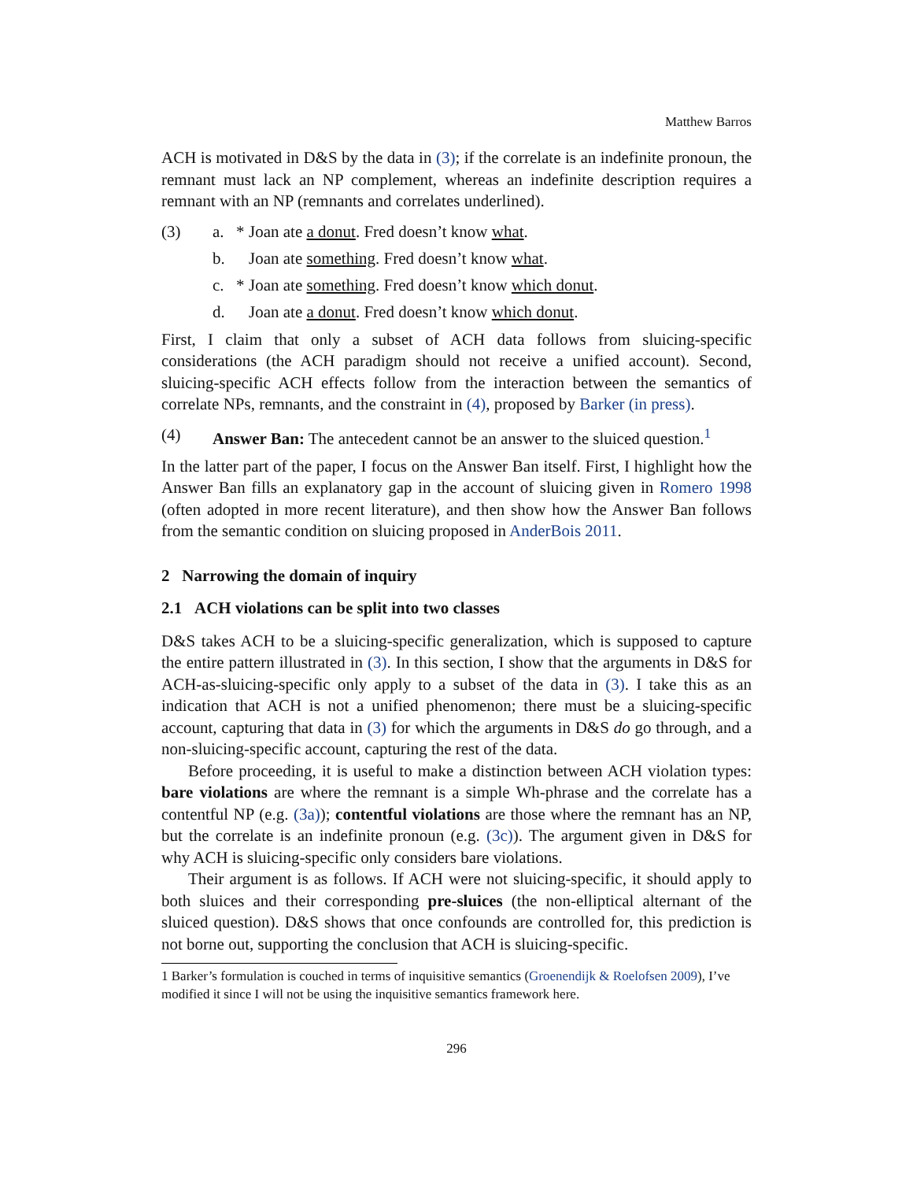Matthew Barros
ACH is motivated in D&S by the data in (3); if the correlate is an indefinite pronoun, the remnant must lack an NP complement, whereas an indefinite description requires a remnant with an NP (remnants and correlates underlined).
(3) a. * Joan ate a donut. Fred doesn’t know what.
b. Joan ate something. Fred doesn’t know what.
c. * Joan ate something. Fred doesn’t know which donut.
d. Joan ate a donut. Fred doesn’t know which donut.
First, I claim that only a subset of ACH data follows from sluicing-specific considerations (the ACH paradigm should not receive a unified account). Second, sluicing-specific ACH effects follow from the interaction between the semantics of correlate NPs, remnants, and the constraint in (4), proposed by Barker (in press).
(4) Answer Ban: The antecedent cannot be an answer to the sluiced question.<sup>1</sup>
In the latter part of the paper, I focus on the Answer Ban itself. First, I highlight how the Answer Ban fills an explanatory gap in the account of sluicing given in Romero 1998 (often adopted in more recent literature), and then show how the Answer Ban follows from the semantic condition on sluicing proposed in AnderBois 2011.
2 Narrowing the domain of inquiry
2.1 ACH violations can be split into two classes
D&S takes ACH to be a sluicing-specific generalization, which is supposed to capture the entire pattern illustrated in (3). In this section, I show that the arguments in D&S for ACH-as-sluicing-specific only apply to a subset of the data in (3). I take this as an indication that ACH is not a unified phenomenon; there must be a sluicing-specific account, capturing that data in (3) for which the arguments in D&S do go through, and a non-sluicing-specific account, capturing the rest of the data.
Before proceeding, it is useful to make a distinction between ACH violation types: bare violations are where the remnant is a simple Wh-phrase and the correlate has a contentful NP (e.g. (3a)); contentful violations are those where the remnant has an NP, but the correlate is an indefinite pronoun (e.g. (3c)). The argument given in D&S for why ACH is sluicing-specific only considers bare violations.
Their argument is as follows. If ACH were not sluicing-specific, it should apply to both sluices and their corresponding pre-sluices (the non-elliptical alternant of the sluiced question). D&S shows that once confounds are controlled for, this prediction is not borne out, supporting the conclusion that ACH is sluicing-specific.
1 Barker’s formulation is couched in terms of inquisitive semantics (Groenendijk & Roelofsen 2009), I’ve modified it since I will not be using the inquisitive semantics framework here.
296